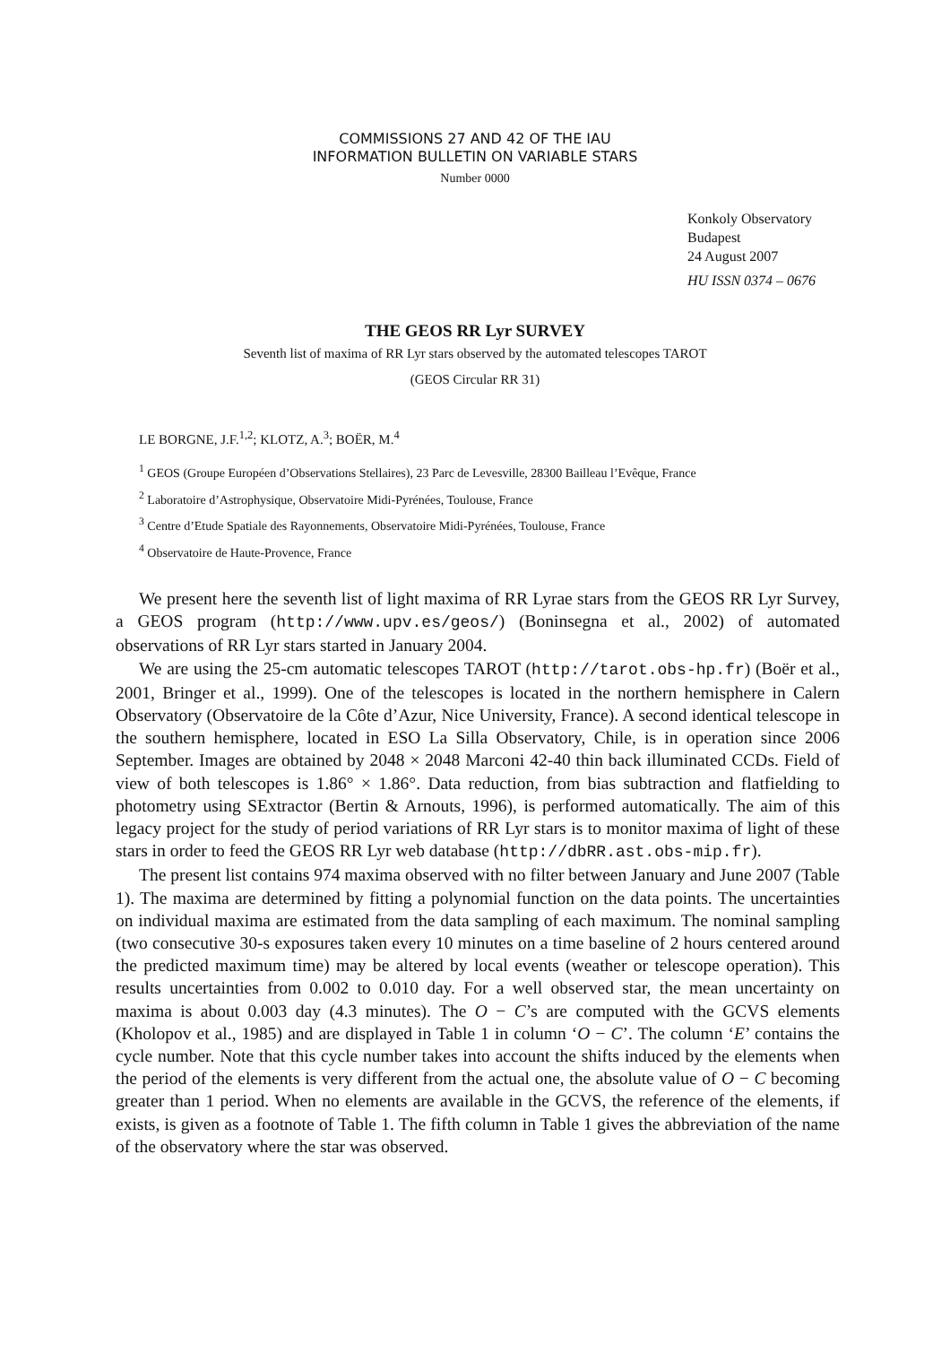COMMISSIONS 27 AND 42 OF THE IAU
INFORMATION BULLETIN ON VARIABLE STARS
Number 0000
Konkoly Observatory
Budapest
24 August 2007
HU ISSN 0374 – 0676
THE GEOS RR Lyr SURVEY
Seventh list of maxima of RR Lyr stars observed by the automated telescopes TAROT
(GEOS Circular RR 31)
LE BORGNE, J.F.<sup>1,2</sup>; KLOTZ, A.<sup>3</sup>; BOËR, M.<sup>4</sup>
<sup>1</sup> GEOS (Groupe Européen d’Observations Stellaires), 23 Parc de Levesville, 28300 Bailleau l’Evêque, France
<sup>2</sup> Laboratoire d’Astrophysique, Observatoire Midi-Pyrénées, Toulouse, France
<sup>3</sup> Centre d’Etude Spatiale des Rayonnements, Observatoire Midi-Pyrénées, Toulouse, France
<sup>4</sup> Observatoire de Haute-Provence, France
We present here the seventh list of light maxima of RR Lyrae stars from the GEOS RR Lyr Survey, a GEOS program (http://www.upv.es/geos/) (Boninsegna et al., 2002) of automated observations of RR Lyr stars started in January 2004.
We are using the 25-cm automatic telescopes TAROT (http://tarot.obs-hp.fr) (Boër et al., 2001, Bringer et al., 1999). One of the telescopes is located in the northern hemisphere in Calern Observatory (Observatoire de la Côte d’Azur, Nice University, France). A second identical telescope in the southern hemisphere, located in ESO La Silla Observatory, Chile, is in operation since 2006 September. Images are obtained by 2048 × 2048 Marconi 42-40 thin back illuminated CCDs. Field of view of both telescopes is 1.86° × 1.86°. Data reduction, from bias subtraction and flatfielding to photometry using SExtractor (Bertin & Arnouts, 1996), is performed automatically. The aim of this legacy project for the study of period variations of RR Lyr stars is to monitor maxima of light of these stars in order to feed the GEOS RR Lyr web database (http://dbRR.ast.obs-mip.fr).
The present list contains 974 maxima observed with no filter between January and June 2007 (Table 1). The maxima are determined by fitting a polynomial function on the data points. The uncertainties on individual maxima are estimated from the data sampling of each maximum. The nominal sampling (two consecutive 30-s exposures taken every 10 minutes on a time baseline of 2 hours centered around the predicted maximum time) may be altered by local events (weather or telescope operation). This results uncertainties from 0.002 to 0.010 day. For a well observed star, the mean uncertainty on maxima is about 0.003 day (4.3 minutes). The O − C’s are computed with the GCVS elements (Kholopov et al., 1985) and are displayed in Table 1 in column ‘O − C’. The column ‘E’ contains the cycle number. Note that this cycle number takes into account the shifts induced by the elements when the period of the elements is very different from the actual one, the absolute value of O − C becoming greater than 1 period. When no elements are available in the GCVS, the reference of the elements, if exists, is given as a footnote of Table 1. The fifth column in Table 1 gives the abbreviation of the name of the observatory where the star was observed.